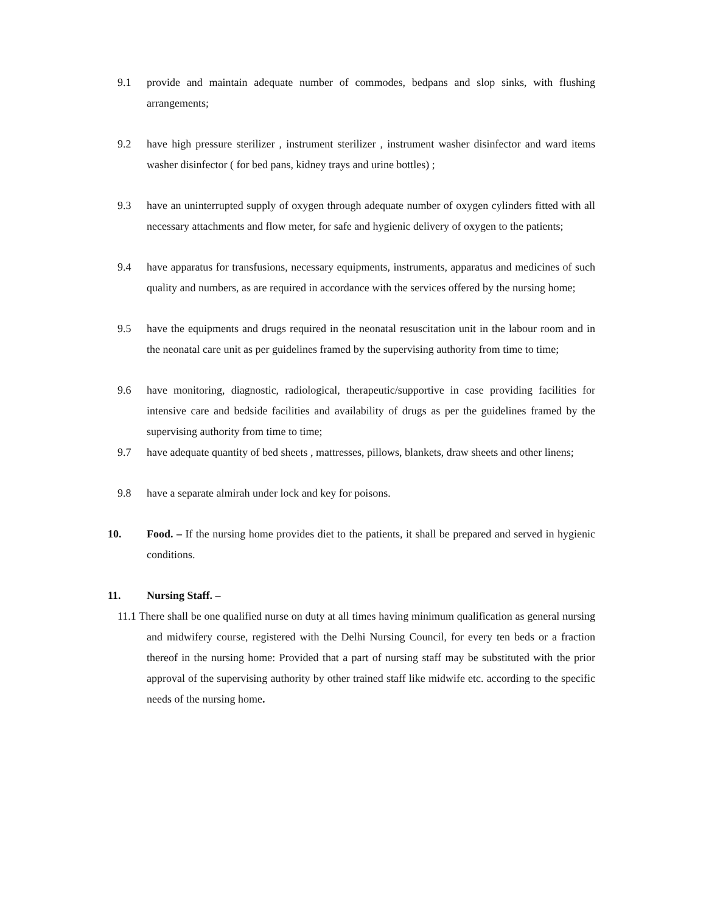9.1 provide and maintain adequate number of commodes, bedpans and slop sinks, with flushing arrangements;
9.2 have high pressure sterilizer , instrument sterilizer , instrument washer disinfector and ward items washer disinfector ( for bed pans, kidney trays and urine bottles) ;
9.3 have an uninterrupted supply of oxygen through adequate number of oxygen cylinders fitted with all necessary attachments and flow meter, for safe and hygienic delivery of oxygen to the patients;
9.4 have apparatus for transfusions, necessary equipments, instruments, apparatus and medicines of such quality and numbers, as are required in accordance with the services offered by the nursing home;
9.5 have the equipments and drugs required in the neonatal resuscitation unit in the labour room and in the neonatal care unit as per guidelines framed by the supervising authority from time to time;
9.6 have monitoring, diagnostic, radiological, therapeutic/supportive in case providing facilities for intensive care and bedside facilities and availability of drugs as per the guidelines framed by the supervising authority from time to time;
9.7 have adequate quantity of bed sheets , mattresses, pillows, blankets, draw sheets and other linens;
9.8 have a separate almirah under lock and key for poisons.
10. Food. – If the nursing home provides diet to the patients, it shall be prepared and served in hygienic conditions.
11. Nursing Staff. –
11.1 There shall be one qualified nurse on duty at all times having minimum qualification as general nursing and midwifery course, registered with the Delhi Nursing Council, for every ten beds or a fraction thereof in the nursing home: Provided that a part of nursing staff may be substituted with the prior approval of the supervising authority by other trained staff like midwife etc. according to the specific needs of the nursing home.